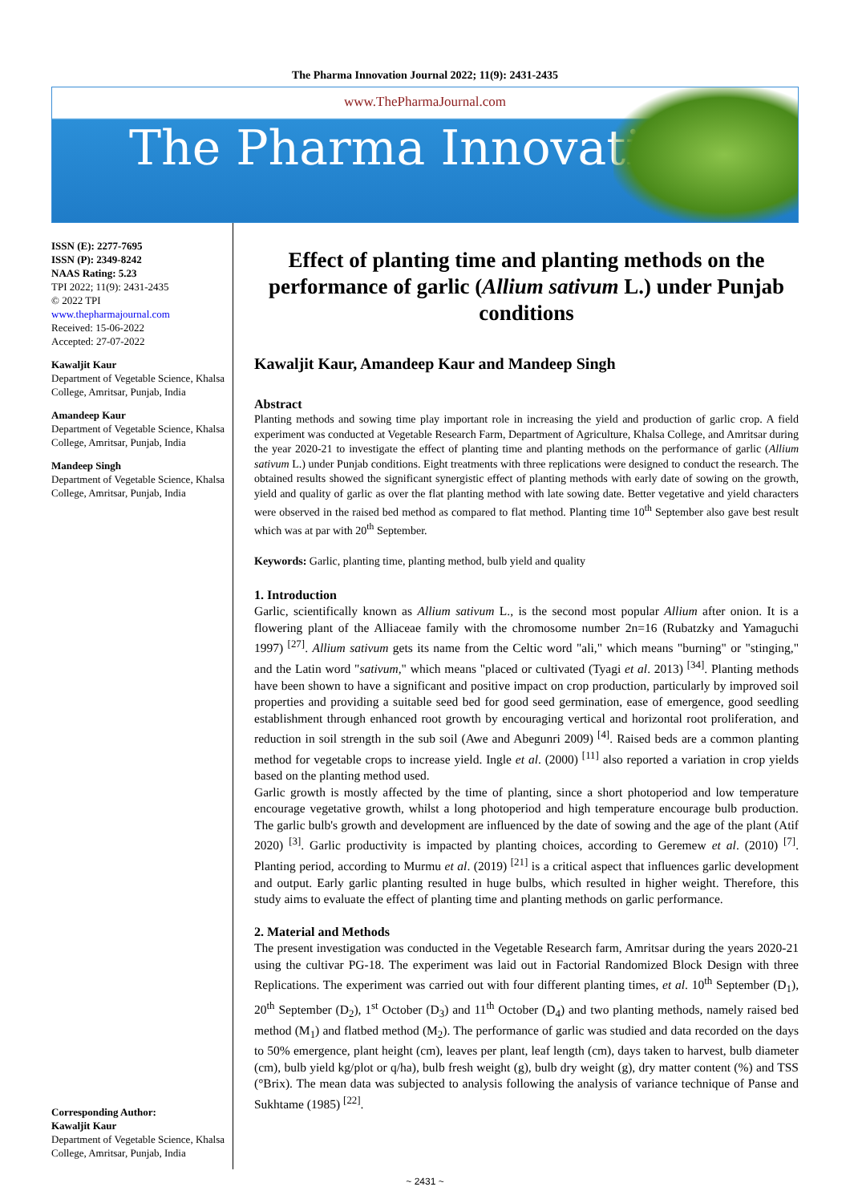The Pharma Innovation Journal 2022; 11(9): 2431-2435
www.ThePharmaJournal.com
The Pharma Innovation
ISSN (E): 2277-7695
ISSN (P): 2349-8242
NAAS Rating: 5.23
TPI 2022; 11(9): 2431-2435
© 2022 TPI
www.thepharmajournal.com
Received: 15-06-2022
Accepted: 27-07-2022
Kawaljit Kaur
Department of Vegetable Science, Khalsa College, Amritsar, Punjab, India
Amandeep Kaur
Department of Vegetable Science, Khalsa College, Amritsar, Punjab, India
Mandeep Singh
Department of Vegetable Science, Khalsa College, Amritsar, Punjab, India
Corresponding Author:
Kawaljit Kaur
Department of Vegetable Science, Khalsa College, Amritsar, Punjab, India
Effect of planting time and planting methods on the performance of garlic (Allium sativum L.) under Punjab conditions
Kawaljit Kaur, Amandeep Kaur and Mandeep Singh
Abstract
Planting methods and sowing time play important role in increasing the yield and production of garlic crop. A field experiment was conducted at Vegetable Research Farm, Department of Agriculture, Khalsa College, and Amritsar during the year 2020-21 to investigate the effect of planting time and planting methods on the performance of garlic (Allium sativum L.) under Punjab conditions. Eight treatments with three replications were designed to conduct the research. The obtained results showed the significant synergistic effect of planting methods with early date of sowing on the growth, yield and quality of garlic as over the flat planting method with late sowing date. Better vegetative and yield characters were observed in the raised bed method as compared to flat method. Planting time 10<sup>th</sup> September also gave best result which was at par with 20<sup>th</sup> September.
Keywords: Garlic, planting time, planting method, bulb yield and quality
1. Introduction
Garlic, scientifically known as Allium sativum L., is the second most popular Allium after onion. It is a flowering plant of the Alliaceae family with the chromosome number 2n=16 (Rubatzky and Yamaguchi 1997) <sup>[27]</sup>. Allium sativum gets its name from the Celtic word "ali," which means "burning" or "stinging," and the Latin word "sativum," which means "placed or cultivated (Tyagi et al. 2013) <sup>[34]</sup>. Planting methods have been shown to have a significant and positive impact on crop production, particularly by improved soil properties and providing a suitable seed bed for good seed germination, ease of emergence, good seedling establishment through enhanced root growth by encouraging vertical and horizontal root proliferation, and reduction in soil strength in the sub soil (Awe and Abegunri 2009) <sup>[4]</sup>. Raised beds are a common planting method for vegetable crops to increase yield. Ingle et al. (2000) <sup>[11]</sup> also reported a variation in crop yields based on the planting method used.
Garlic growth is mostly affected by the time of planting, since a short photoperiod and low temperature encourage vegetative growth, whilst a long photoperiod and high temperature encourage bulb production. The garlic bulb's growth and development are influenced by the date of sowing and the age of the plant (Atif 2020) <sup>[3]</sup>. Garlic productivity is impacted by planting choices, according to Geremew et al. (2010) <sup>[7]</sup>. Planting period, according to Murmu et al. (2019) <sup>[21]</sup> is a critical aspect that influences garlic development and output. Early garlic planting resulted in huge bulbs, which resulted in higher weight. Therefore, this study aims to evaluate the effect of planting time and planting methods on garlic performance.
2. Material and Methods
The present investigation was conducted in the Vegetable Research farm, Amritsar during the years 2020-21 using the cultivar PG-18. The experiment was laid out in Factorial Randomized Block Design with three Replications. The experiment was carried out with four different planting times, et al. 10<sup>th</sup> September (D<sub>1</sub>), 20<sup>th</sup> September (D<sub>2</sub>), 1<sup>st</sup> October (D<sub>3</sub>) and 11<sup>th</sup> October (D<sub>4</sub>) and two planting methods, namely raised bed method (M<sub>1</sub>) and flatbed method (M<sub>2</sub>). The performance of garlic was studied and data recorded on the days to 50% emergence, plant height (cm), leaves per plant, leaf length (cm), days taken to harvest, bulb diameter (cm), bulb yield kg/plot or q/ha), bulb fresh weight (g), bulb dry weight (g), dry matter content (%) and TSS (°Brix). The mean data was subjected to analysis following the analysis of variance technique of Panse and Sukhtame (1985) <sup>[22]</sup>.
~ 2431 ~